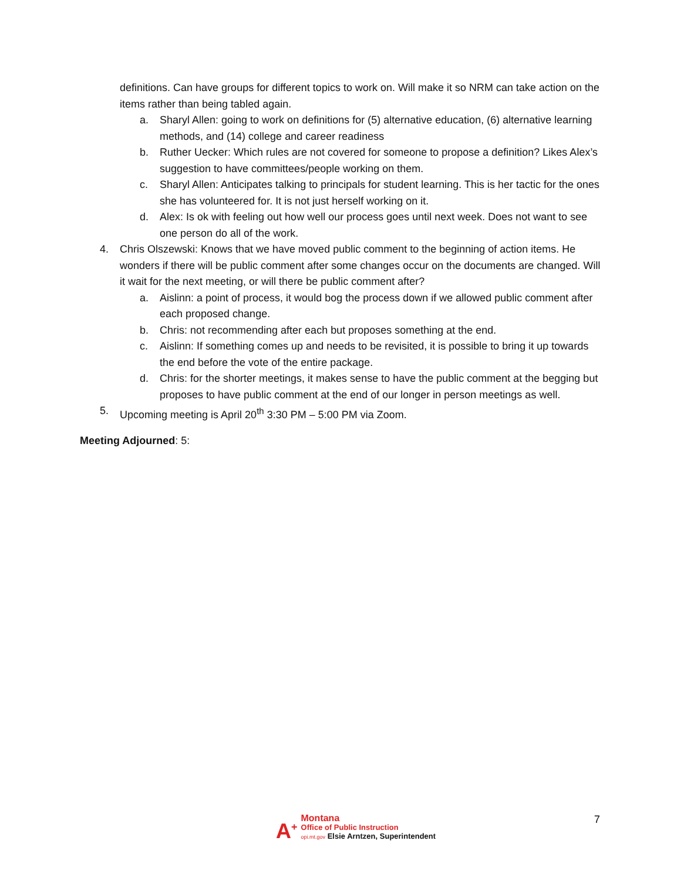definitions. Can have groups for different topics to work on. Will make it so NRM can take action on the items rather than being tabled again.
a. Sharyl Allen: going to work on definitions for (5) alternative education, (6) alternative learning methods, and (14) college and career readiness
b. Ruther Uecker: Which rules are not covered for someone to propose a definition? Likes Alex’s suggestion to have committees/people working on them.
c. Sharyl Allen: Anticipates talking to principals for student learning. This is her tactic for the ones she has volunteered for. It is not just herself working on it.
d. Alex: Is ok with feeling out how well our process goes until next week. Does not want to see one person do all of the work.
4. Chris Olszewski: Knows that we have moved public comment to the beginning of action items. He wonders if there will be public comment after some changes occur on the documents are changed. Will it wait for the next meeting, or will there be public comment after?
a. Aislinn: a point of process, it would bog the process down if we allowed public comment after each proposed change.
b. Chris: not recommending after each but proposes something at the end.
c. Aislinn: If something comes up and needs to be revisited, it is possible to bring it up towards the end before the vote of the entire package.
d. Chris: for the shorter meetings, it makes sense to have the public comment at the begging but proposes to have public comment at the end of our longer in person meetings as well.
5. Upcoming meeting is April 20<sup>th</sup> 3:30 PM – 5:00 PM via Zoom.
Meeting Adjourned: 5:
A<sup>+</sup>
Montana
Office of Public Instruction
opi.mt.gov Elsie Arntzen, Superintendent
7